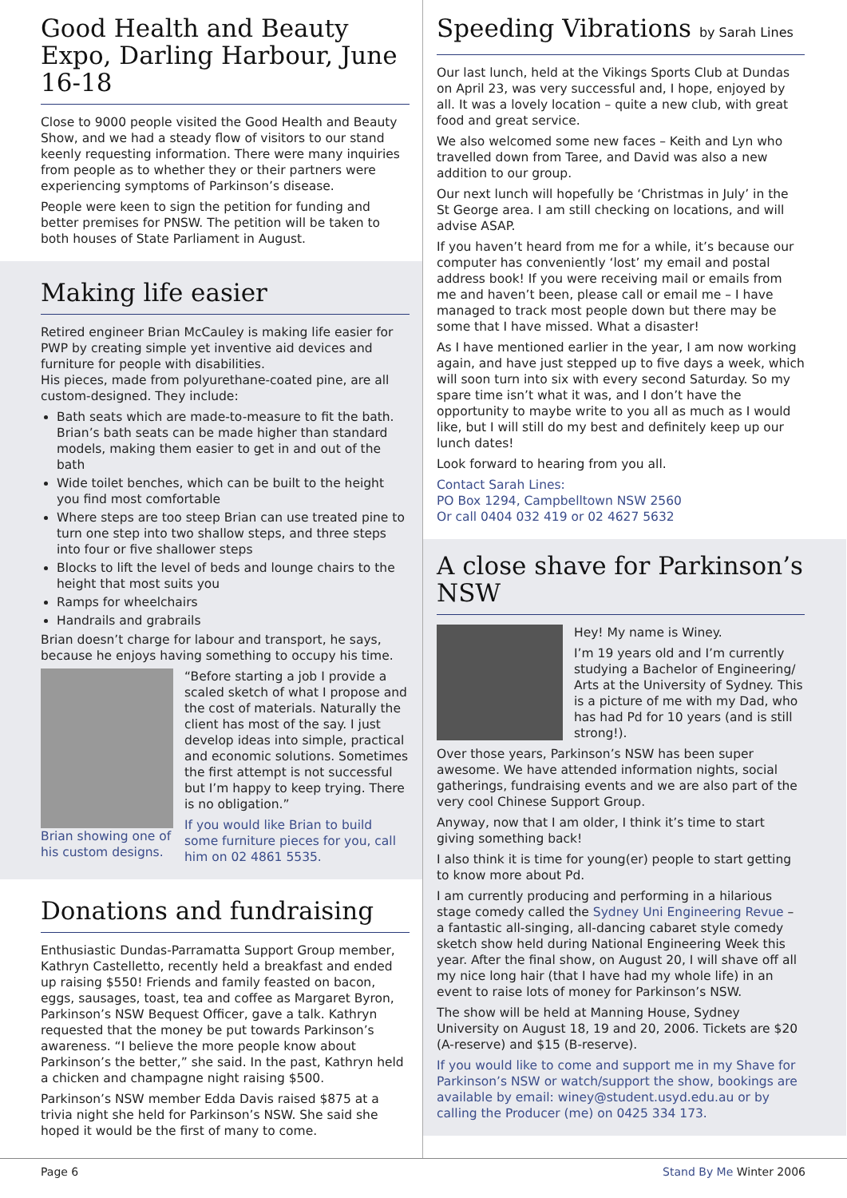Good Health and Beauty Expo, Darling Harbour, June 16-18
Close to 9000 people visited the Good Health and Beauty Show, and we had a steady flow of visitors to our stand keenly requesting information. There were many inquiries from people as to whether they or their partners were experiencing symptoms of Parkinson’s disease.
People were keen to sign the petition for funding and better premises for PNSW. The petition will be taken to both houses of State Parliament in August.
Making life easier
Retired engineer Brian McCauley is making life easier for PWP by creating simple yet inventive aid devices and furniture for people with disabilities.
His pieces, made from polyurethane-coated pine, are all custom-designed. They include:
Bath seats which are made-to-measure to fit the bath. Brian’s bath seats can be made higher than standard models, making them easier to get in and out of the bath
Wide toilet benches, which can be built to the height you find most comfortable
Where steps are too steep Brian can use treated pine to turn one step into two shallow steps, and three steps into four or five shallower steps
Blocks to lift the level of beds and lounge chairs to the height that most suits you
Ramps for wheelchairs
Handrails and grabrails
Brian doesn’t charge for labour and transport, he says, because he enjoys having something to occupy his time.
Brian showing one of his custom designs.
“Before starting a job I provide a scaled sketch of what I propose and the cost of materials. Naturally the client has most of the say. I just develop ideas into simple, practical and economic solutions. Sometimes the first attempt is not successful but I’m happy to keep trying. There is no obligation.”
If you would like Brian to build some furniture pieces for you, call him on 02 4861 5535.
Donations and fundraising
Enthusiastic Dundas-Parramatta Support Group member, Kathryn Castelletto, recently held a breakfast and ended up raising $550! Friends and family feasted on bacon, eggs, sausages, toast, tea and coffee as Margaret Byron, Parkinson’s NSW Bequest Officer, gave a talk. Kathryn requested that the money be put towards Parkinson’s awareness. “I believe the more people know about Parkinson’s the better,” she said. In the past, Kathryn held a chicken and champagne night raising $500.
Parkinson’s NSW member Edda Davis raised $875 at a trivia night she held for Parkinson’s NSW. She said she hoped it would be the first of many to come.
Speeding Vibrations by Sarah Lines
Our last lunch, held at the Vikings Sports Club at Dundas on April 23, was very successful and, I hope, enjoyed by all. It was a lovely location – quite a new club, with great food and great service.
We also welcomed some new faces – Keith and Lyn who travelled down from Taree, and David was also a new addition to our group.
Our next lunch will hopefully be ‘Christmas in July’ in the St George area. I am still checking on locations, and will advise ASAP.
If you haven’t heard from me for a while, it’s because our computer has conveniently ‘lost’ my email and postal address book! If you were receiving mail or emails from me and haven’t been, please call or email me – I have managed to track most people down but there may be some that I have missed. What a disaster!
As I have mentioned earlier in the year, I am now working again, and have just stepped up to five days a week, which will soon turn into six with every second Saturday. So my spare time isn’t what it was, and I don’t have the opportunity to maybe write to you all as much as I would like, but I will still do my best and definitely keep up our lunch dates!
Look forward to hearing from you all.
Contact Sarah Lines:
PO Box 1294, Campbelltown NSW 2560
Or call 0404 032 419 or 02 4627 5632
A close shave for Parkinson’s NSW
Hey! My name is Winey.
I’m 19 years old and I’m currently studying a Bachelor of Engineering/ Arts at the University of Sydney. This is a picture of me with my Dad, who has had Pd for 10 years (and is still strong!).
Over those years, Parkinson’s NSW has been super awesome. We have attended information nights, social gatherings, fundraising events and we are also part of the very cool Chinese Support Group.
Anyway, now that I am older, I think it’s time to start giving something back!
I also think it is time for young(er) people to start getting to know more about Pd.
I am currently producing and performing in a hilarious stage comedy called the Sydney Uni Engineering Revue – a fantastic all-singing, all-dancing cabaret style comedy sketch show held during National Engineering Week this year. After the final show, on August 20, I will shave off all my nice long hair (that I have had my whole life) in an event to raise lots of money for Parkinson’s NSW.
The show will be held at Manning House, Sydney University on August 18, 19 and 20, 2006. Tickets are $20 (A-reserve) and $15 (B-reserve).
If you would like to come and support me in my Shave for Parkinson’s NSW or watch/support the show, bookings are available by email: winey@student.usyd.edu.au or by calling the Producer (me) on 0425 334 173.
Page 6 Stand By Me Winter 2006